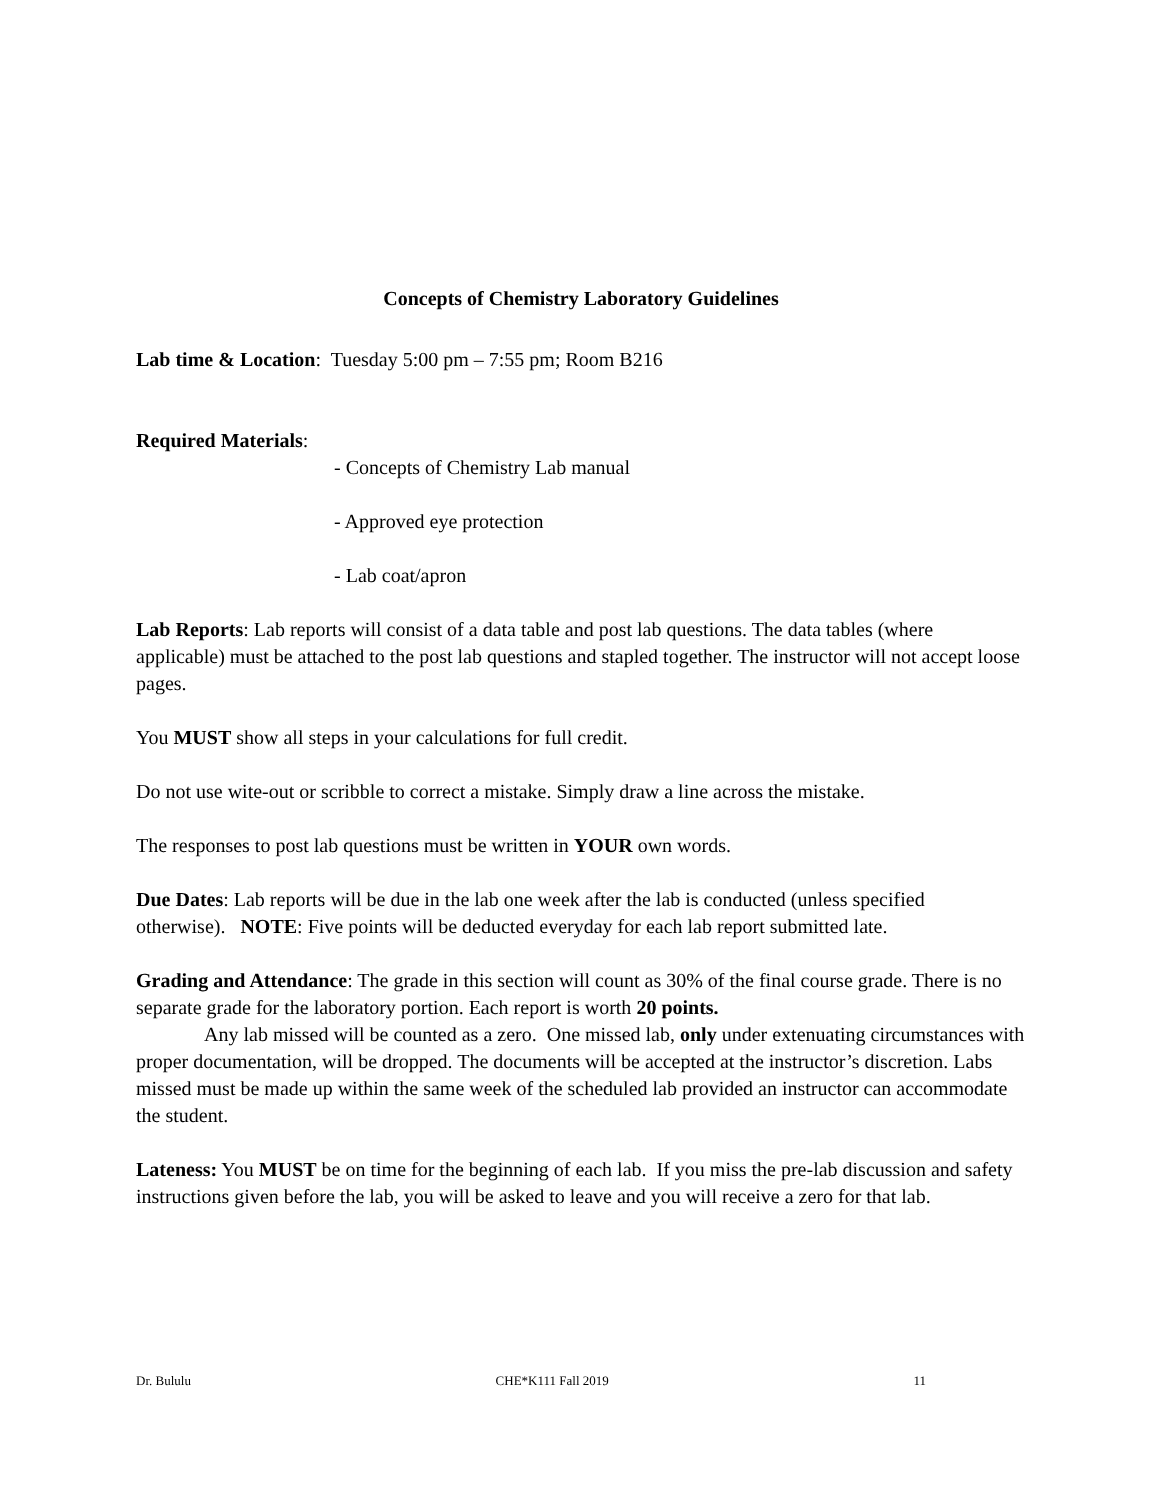Concepts of Chemistry Laboratory Guidelines
Lab time & Location: Tuesday 5:00 pm – 7:55 pm; Room B216
Required Materials:
- Concepts of Chemistry Lab manual
- Approved eye protection
- Lab coat/apron
Lab Reports: Lab reports will consist of a data table and post lab questions. The data tables (where applicable) must be attached to the post lab questions and stapled together. The instructor will not accept loose pages.
You MUST show all steps in your calculations for full credit.
Do not use wite-out or scribble to correct a mistake. Simply draw a line across the mistake.
The responses to post lab questions must be written in YOUR own words.
Due Dates: Lab reports will be due in the lab one week after the lab is conducted (unless specified otherwise). NOTE: Five points will be deducted everyday for each lab report submitted late.
Grading and Attendance: The grade in this section will count as 30% of the final course grade. There is no separate grade for the laboratory portion. Each report is worth 20 points.
Any lab missed will be counted as a zero. One missed lab, only under extenuating circumstances with proper documentation, will be dropped. The documents will be accepted at the instructor’s discretion. Labs missed must be made up within the same week of the scheduled lab provided an instructor can accommodate the student.
Lateness: You MUST be on time for the beginning of each lab. If you miss the pre-lab discussion and safety instructions given before the lab, you will be asked to leave and you will receive a zero for that lab.
Dr. Bululu CHE*K111 Fall 2019 11